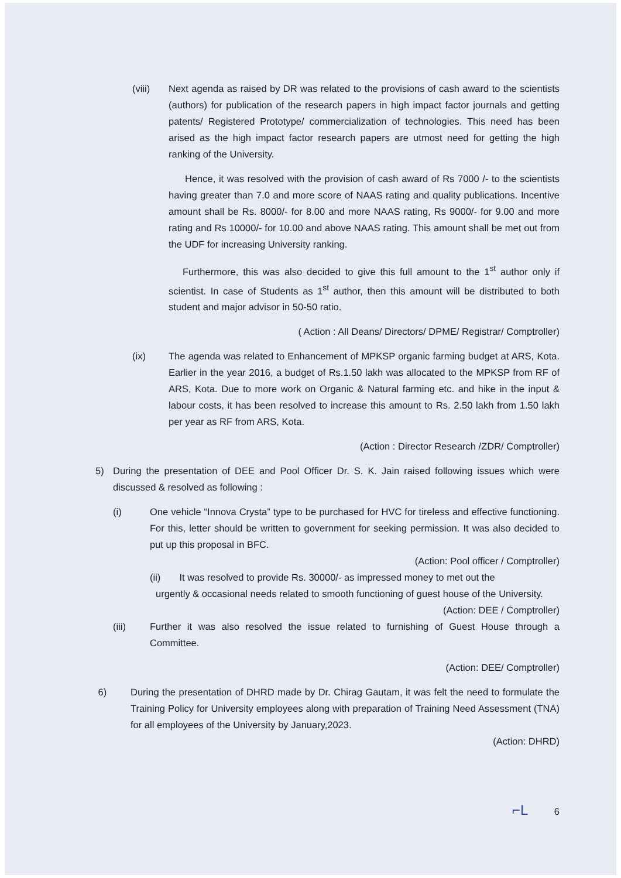(viii) Next agenda as raised by DR was related to the provisions of cash award to the scientists (authors) for publication of the research papers in high impact factor journals and getting patents/ Registered Prototype/ commercialization of technologies. This need has been arised as the high impact factor research papers are utmost need for getting the high ranking of the University.
Hence, it was resolved with the provision of cash award of Rs 7000 /- to the scientists having greater than 7.0 and more score of NAAS rating and quality publications. Incentive amount shall be Rs. 8000/- for 8.00 and more NAAS rating, Rs 9000/- for 9.00 and more rating and Rs 10000/- for 10.00 and above NAAS rating. This amount shall be met out from the UDF for increasing University ranking.
Furthermore, this was also decided to give this full amount to the 1<sup>st</sup> author only if scientist. In case of Students as 1<sup>st</sup> author, then this amount will be distributed to both student and major advisor in 50-50 ratio.
( Action : All Deans/ Directors/ DPME/ Registrar/ Comptroller)
(ix) The agenda was related to Enhancement of MPKSP organic farming budget at ARS, Kota. Earlier in the year 2016, a budget of Rs.1.50 lakh was allocated to the MPKSP from RF of ARS, Kota. Due to more work on Organic & Natural farming etc. and hike in the input & labour costs, it has been resolved to increase this amount to Rs. 2.50 lakh from 1.50 lakh per year as RF from ARS, Kota.
(Action : Director Research /ZDR/ Comptroller)
5) During the presentation of DEE and Pool Officer Dr. S. K. Jain raised following issues which were discussed & resolved as following :
(i) One vehicle “Innova Crysta” type to be purchased for HVC for tireless and effective functioning. For this, letter should be written to government for seeking permission. It was also decided to put up this proposal in BFC.
(Action: Pool officer / Comptroller)
(ii) It was resolved to provide Rs. 30000/- as impressed money to met out the
urgently & occasional needs related to smooth functioning of guest house of the University. (Action: DEE / Comptroller)
(iii) Further it was also resolved the issue related to furnishing of Guest House through a Committee.
(Action: DEE/ Comptroller)
6) During the presentation of DHRD made by Dr. Chirag Gautam, it was felt the need to formulate the Training Policy for University employees along with preparation of Training Need Assessment (TNA) for all employees of the University by January,2023.
(Action: DHRD)
⌐L 6